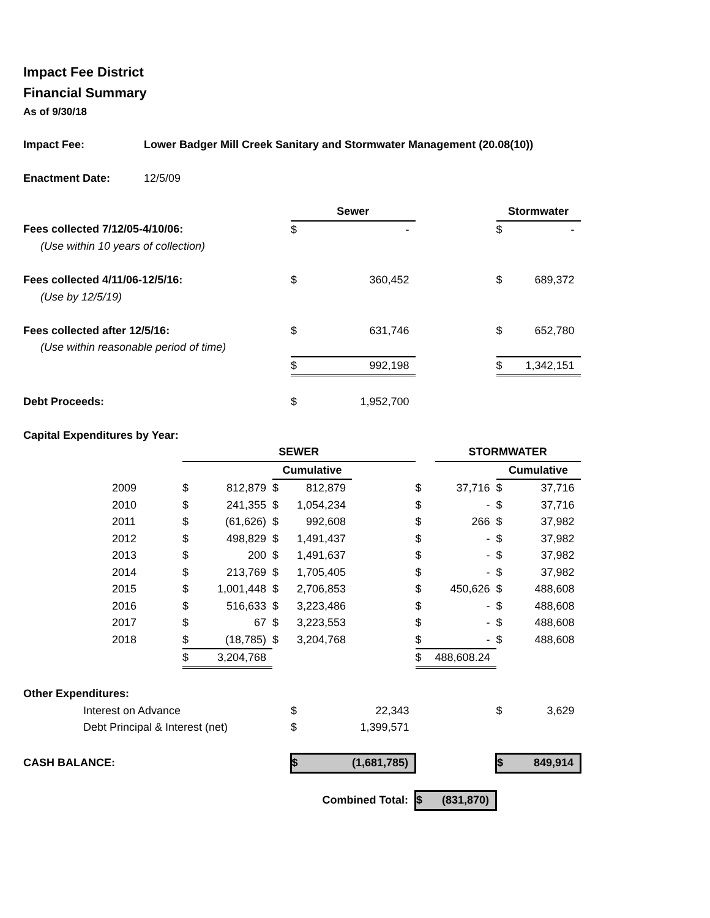Impact Fee District
Financial Summary
As of 9/30/18
| Impact Fee: | Lower Badger Mill Creek Sanitary and Stormwater Management (20.08(10)) | | | | | | | | | |
| Enactment Date: | 12/5/09 | | | | | | | | | |
| | | | | | Sewer | | | | Stormwater | |
| Fees collected 7/12/05-4/10/06: | | | | | $ | - | | | $ | - |
| (Use within 10 years of collection) | | | | | | | | | | |
| Fees collected 4/11/06-12/5/16: | | | | | $ | 360,452 | | | $ | 689,372 |
| (Use by 12/5/19) | | | | | | | | | | |
| Fees collected after 12/5/16: | | | | | $ | 631,746 | | | $ | 652,780 |
| (Use within reasonable period of time) | | | | | | | | | | |
| | | | | | $ | 992,198 | | | $ | 1,342,151 |
| Debt Proceeds: | | | | | $ | 1,952,700 | | | | |
| Capital Expenditures by Year: | | | | | | | | | | |
| | | SEWER | | | | | | STORMWATER | | |
| | | | | Cumulative | | | | | Cumulative | |
| | 2009 | $ | 812,879 | $ | 812,879 | | $ | 37,716 | $ | 37,716 |
| | 2010 | $ | 241,355 | $ | 1,054,234 | | $ | - | $ | 37,716 |
| | 2011 | $ | (61,626) | $ | 992,608 | | $ | 266 | $ | 37,982 |
| | 2012 | $ | 498,829 | $ | 1,491,437 | | $ | - | $ | 37,982 |
| | 2013 | $ | 200 | $ | 1,491,637 | | $ | - | $ | 37,982 |
| | 2014 | $ | 213,769 | $ | 1,705,405 | | $ | - | $ | 37,982 |
| | 2015 | $ | 1,001,448 | $ | 2,706,853 | | $ | 450,626 | $ | 488,608 |
| | 2016 | $ | 516,633 | $ | 3,223,486 | | $ | - | $ | 488,608 |
| | 2017 | $ | 67 | $ | 3,223,553 | | $ | - | $ | 488,608 |
| | 2018 | $ | (18,785) | $ | 3,204,768 | | $ | - | $ | 488,608 |
| | | $ | 3,204,768 | | | | $ | 488,608.24 | | |
| Other Expenditures: | | | | | | | | | | |
| Interest on Advance | | | | | $ | 22,343 | | | $ | 3,629 |
| Debt Principal & Interest (net) | | | | | $ | 1,399,571 | | | | |
| CASH BALANCE: | | | | | $ | (1,681,785) | | | $ | 849,914 |
| Combined Total: | | | | | | | $ | (831,870) | | |